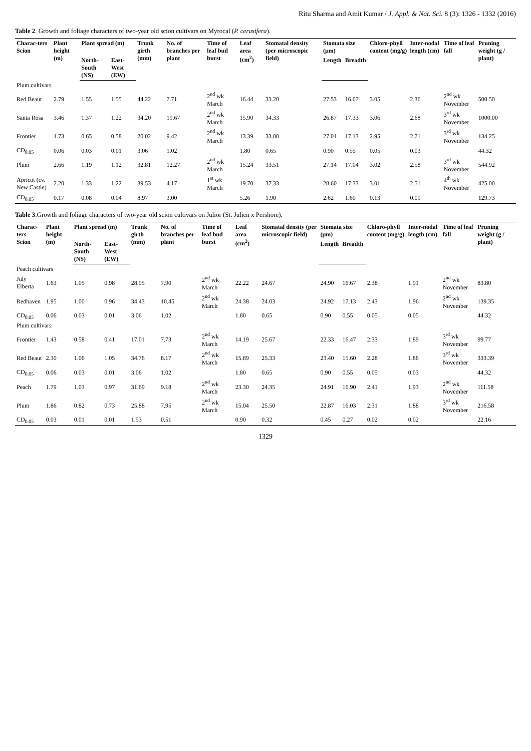Ritu Sharma and Amit Kumar / J. Appl. & Nat. Sci. 8 (3): 1326 - 1332 (2016)
Table 2. Growth and foliage characters of two-year old scion cultivars on Myrocal (P. cerasifera).
| Charac-ters Scion | Plant height (m) | Plant spread (m) | | Trunk girth (mm) | No. of branches per plant | Time of leaf bud burst | Leaf area (cm<sup>2</sup>) | Stomatal density (per microscopic field) | Stomata size (µm) | | Chloro-phyll content (mg/g) | Inter-nodal length (cm) | Time of leaf fall | Pruning weight (g / plant) |
| --- | --- | --- | --- | --- | --- | --- | --- | --- | --- | --- | --- | --- | --- | --- |
| | | North-South (NS) | East-West (EW) | | | | | | Length | Breadth | | | | |
| Plum cultivars | | | | | | | | | | | | | | |
| Red Beaut | 2.79 | 1.55 | 1.55 | 44.22 | 7.71 | 2<sup>nd</sup> wk March | 16.44 | 33.20 | 27.53 | 16.67 | 3.05 | 2.36 | 2<sup>nd</sup> wk November | 500.50 |
| Santa Rosa | 3.46 | 1.37 | 1.22 | 34.20 | 19.67 | 2<sup>nd</sup> wk March | 15.90 | 34.33 | 26.87 | 17.33 | 3.06 | 2.68 | 3<sup>rd</sup> wk November | 1000.00 |
| Frontier | 1.73 | 0.65 | 0.58 | 20.02 | 9.42 | 2<sup>nd</sup> wk March | 13.39 | 33.00 | 27.01 | 17.13 | 2.95 | 2.71 | 3<sup>rd</sup> wk November | 134.25 |
| CD<sub>0.05</sub> | 0.06 | 0.03 | 0.01 | 3.06 | 1.02 | | 1.80 | 0.65 | 0.90 | 0.55 | 0.05 | 0.03 | | 44.32 |
| Plum | 2.66 | 1.19 | 1.12 | 32.81 | 12.27 | 2<sup>nd</sup> wk March | 15.24 | 33.51 | 27.14 | 17.04 | 3.02 | 2.58 | 3<sup>rd</sup> wk November | 544.92 |
| Apricot (cv. New Castle) | 2.20 | 1.33 | 1.22 | 39.53 | 4.17 | 1<sup>st</sup> wk March | 19.70 | 37.33 | 28.60 | 17.33 | 3.01 | 2.51 | 4<sup>th</sup> wk November | 425.00 |
| CD<sub>0.05</sub> | 0.17 | 0.08 | 0.04 | 8.97 | 3.00 | | 5.26 | 1.90 | 2.62 | 1.60 | 0.13 | 0.09 | | 129.73 |
Table 3.Growth and foliage characters of two-year old scion cultivars on Julior (St. Julien x Pershore).
| Charac-ters Scion | Plant height (m) | Plant spread (m) | | Trunk girth (mm) | No. of branches per plant | Time of leaf bud burst | Leaf area (cm<sup>2</sup>) | Stomatal density (per microscopic field) | Stomata size (µm) | | Chloro-phyll content (mg/g) | Inter-nodal length (cm) | Time of leaf fall | Pruning weight (g / plant) |
| --- | --- | --- | --- | --- | --- | --- | --- | --- | --- | --- | --- | --- | --- | --- |
| | | North-South (NS) | East-West (EW) | | | | | | Length | Breadth | | | | |
| Peach cultivars | | | | | | | | | | | | | | |
| July Elberta | 1.63 | 1.05 | 0.98 | 28.95 | 7.90 | 2<sup>nd</sup> wk March | 22.22 | 24.67 | 24.90 | 16.67 | 2.38 | 1.91 | 2<sup>nd</sup> wk November | 83.80 |
| Redhaven | 1.95 | 1.00 | 0.96 | 34.43 | 10.45 | 2<sup>nd</sup> wk March | 24.38 | 24.03 | 24.92 | 17.13 | 2.43 | 1.96 | 2<sup>nd</sup> wk November | 139.35 |
| CD<sub>0.05</sub> | 0.06 | 0.03 | 0.01 | 3.06 | 1.02 | | 1.80 | 0.65 | 0.90 | 0.55 | 0.05 | 0.05 | | 44.32 |
| Plum cultivars | | | | | | | | | | | | | | |
| Frontier | 1.43 | 0.58 | 0.41 | 17.01 | 7.73 | 2<sup>nd</sup> wk March | 14.19 | 25.67 | 22.33 | 16.47 | 2.33 | 1.89 | 3<sup>rd</sup> wk November | 99.77 |
| Red Beaut | 2.30 | 1.06 | 1.05 | 34.76 | 8.17 | 2<sup>nd</sup> wk March | 15.89 | 25.33 | 23.40 | 15.60 | 2.28 | 1.86 | 3<sup>rd</sup> wk November | 333.39 |
| CD<sub>0.05</sub> | 0.06 | 0.03 | 0.01 | 3.06 | 1.02 | | 1.80 | 0.65 | 0.90 | 0.55 | 0.05 | 0.03 | | 44.32 |
| Peach | 1.79 | 1.03 | 0.97 | 31.69 | 9.18 | 2<sup>nd</sup> wk March | 23.30 | 24.35 | 24.91 | 16.90 | 2.41 | 1.93 | 2<sup>nd</sup> wk November | 111.58 |
| Plum | 1.86 | 0.82 | 0.73 | 25.88 | 7.95 | 2<sup>nd</sup> wk March | 15.04 | 25.50 | 22.87 | 16.03 | 2.31 | 1.88 | 3<sup>rd</sup> wk November | 216.58 |
| CD<sub>0.05</sub> | 0.03 | 0.01 | 0.01 | 1.53 | 0.51 | | 0.90 | 0.32 | 0.45 | 0.27 | 0.02 | 0.02 | | 22.16 |
1329